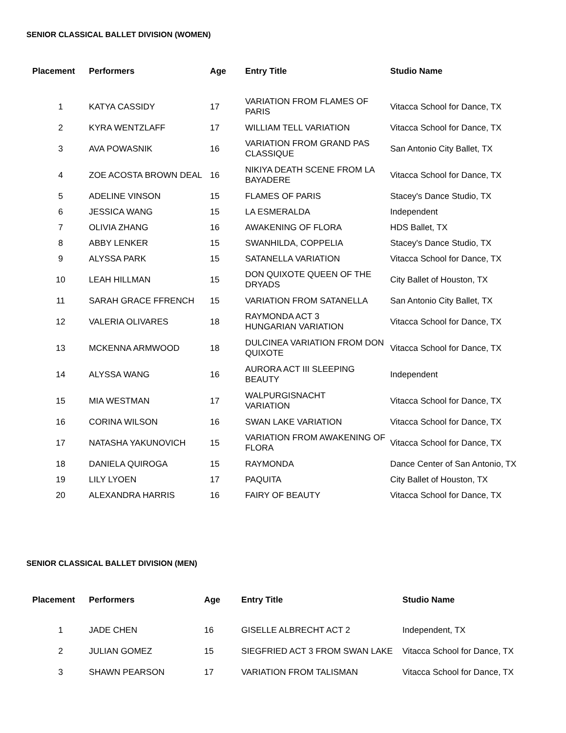SENIOR CLASSICAL BALLET DIVISION (WOMEN)
| Placement | Performers | Age | Entry Title | Studio Name |
| --- | --- | --- | --- | --- |
| 1 | KATYA CASSIDY | 17 | VARIATION FROM FLAMES OF PARIS | Vitacca School for Dance, TX |
| 2 | KYRA WENTZLAFF | 17 | WILLIAM TELL VARIATION | Vitacca School for Dance, TX |
| 3 | AVA POWASNIK | 16 | VARIATION FROM GRAND PAS CLASSIQUE | San Antonio City Ballet, TX |
| 4 | ZOE ACOSTA BROWN DEAL | 16 | NIKIYA DEATH SCENE FROM LA BAYADERE | Vitacca School for Dance, TX |
| 5 | ADELINE VINSON | 15 | FLAMES OF PARIS | Stacey's Dance Studio, TX |
| 6 | JESSICA WANG | 15 | LA ESMERALDA | Independent |
| 7 | OLIVIA ZHANG | 16 | AWAKENING OF FLORA | HDS Ballet, TX |
| 8 | ABBY LENKER | 15 | SWANHILDA, COPPELIA | Stacey's Dance Studio, TX |
| 9 | ALYSSA PARK | 15 | SATANELLA VARIATION | Vitacca School for Dance, TX |
| 10 | LEAH HILLMAN | 15 | DON QUIXOTE QUEEN OF THE DRYADS | City Ballet of Houston, TX |
| 11 | SARAH GRACE FFRENCH | 15 | VARIATION FROM SATANELLA | San Antonio City Ballet, TX |
| 12 | VALERIA OLIVARES | 18 | RAYMONDA ACT 3 HUNGARIAN VARIATION | Vitacca School for Dance, TX |
| 13 | MCKENNA ARMWOOD | 18 | DULCINEA VARIATION FROM DON QUIXOTE | Vitacca School for Dance, TX |
| 14 | ALYSSA WANG | 16 | AURORA ACT III SLEEPING BEAUTY | Independent |
| 15 | MIA WESTMAN | 17 | WALPURGISNACHT VARIATION | Vitacca School for Dance, TX |
| 16 | CORINA WILSON | 16 | SWAN LAKE VARIATION | Vitacca School for Dance, TX |
| 17 | NATASHA YAKUNOVICH | 15 | VARIATION FROM AWAKENING OF FLORA | Vitacca School for Dance, TX |
| 18 | DANIELA QUIROGA | 15 | RAYMONDA | Dance Center of San Antonio, TX |
| 19 | LILY LYOEN | 17 | PAQUITA | City Ballet of Houston, TX |
| 20 | ALEXANDRA HARRIS | 16 | FAIRY OF BEAUTY | Vitacca School for Dance, TX |
SENIOR CLASSICAL BALLET DIVISION (MEN)
| Placement | Performers | Age | Entry Title | Studio Name |
| --- | --- | --- | --- | --- |
| 1 | JADE CHEN | 16 | GISELLE ALBRECHT ACT 2 | Independent, TX |
| 2 | JULIAN GOMEZ | 15 | SIEGFRIED ACT 3 FROM SWAN LAKE | Vitacca School for Dance, TX |
| 3 | SHAWN PEARSON | 17 | VARIATION FROM TALISMAN | Vitacca School for Dance, TX |